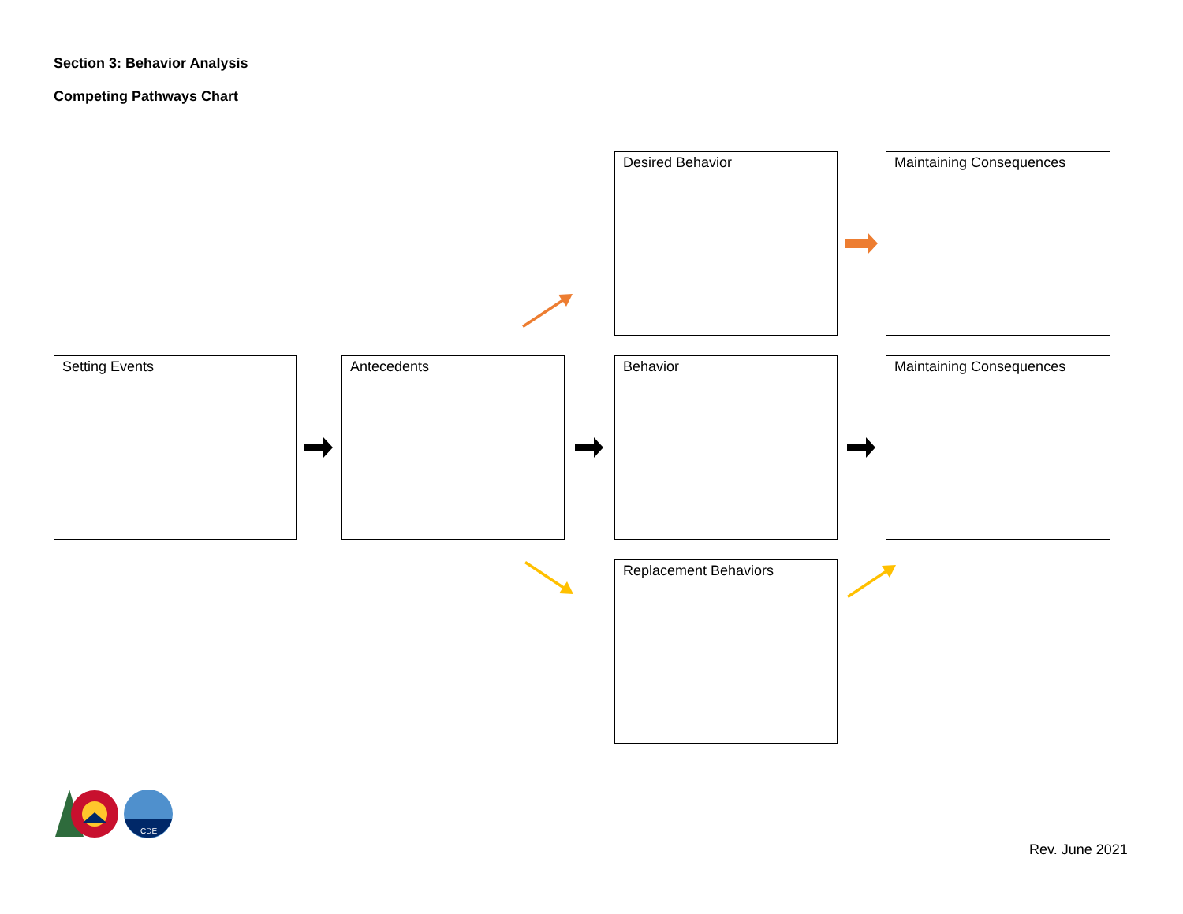Section 3: Behavior Analysis
Competing Pathways Chart
Desired Behavior Maintaining Consequences
Setting Events Antecedents Behavior Maintaining Consequences
Replacement Behaviors
CDE
Rev. June 2021